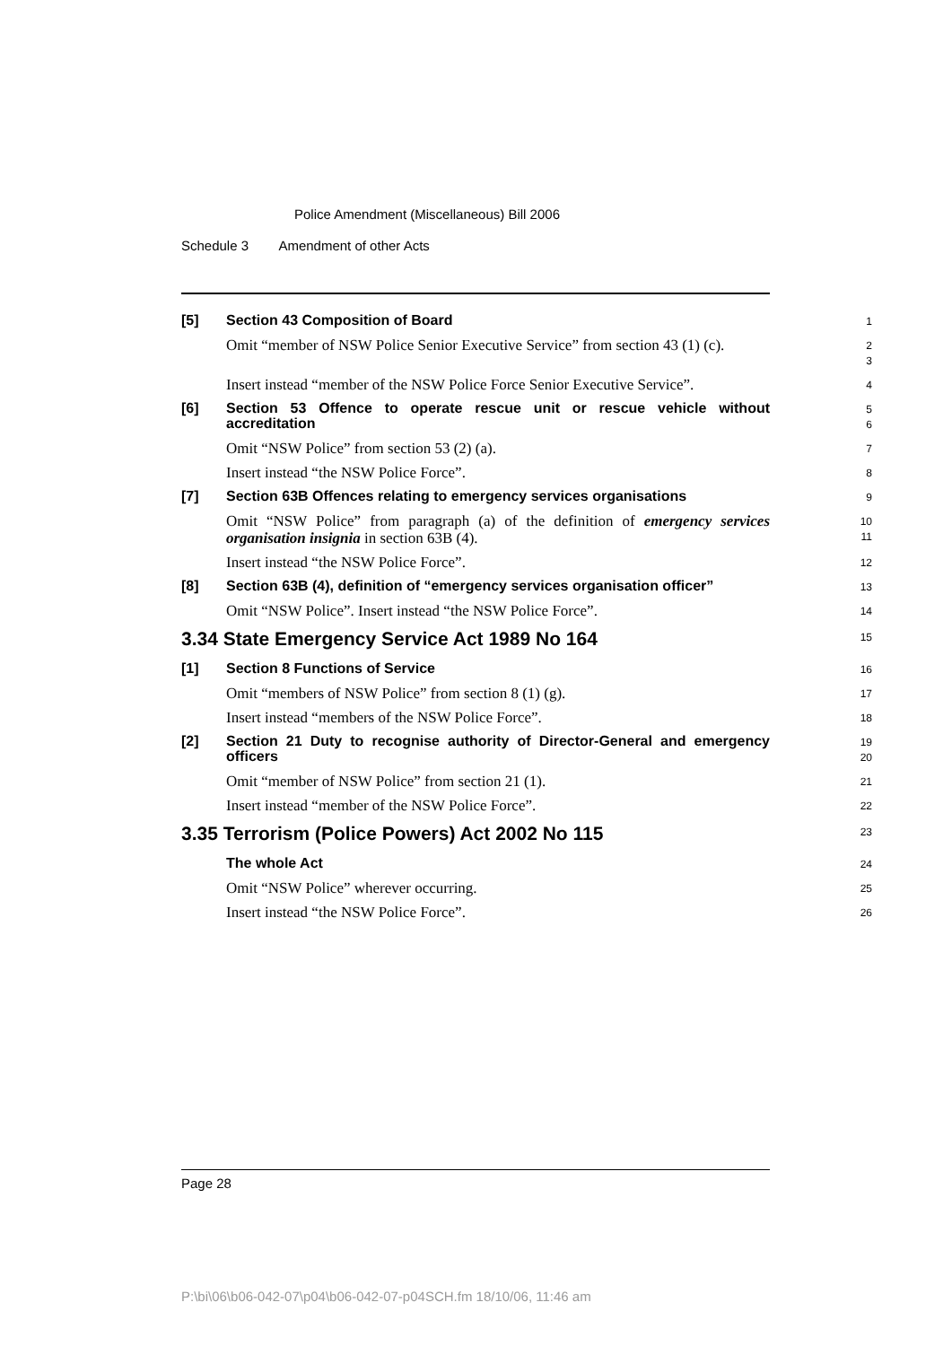Police Amendment (Miscellaneous) Bill 2006
Schedule 3 Amendment of other Acts
[5]
Section 43 Composition of Board
1
Omit “member of NSW Police Senior Executive Service” from section 43 (1) (c).
2
3
Insert instead “member of the NSW Police Force Senior Executive Service”.
4
[6]
Section 53 Offence to operate rescue unit or rescue vehicle without accreditation
5
6
Omit “NSW Police” from section 53 (2) (a).
7
Insert instead “the NSW Police Force”.
8
[7]
Section 63B Offences relating to emergency services organisations
9
Omit “NSW Police” from paragraph (a) of the definition of emergency services organisation insignia in section 63B (4).
10
11
Insert instead “the NSW Police Force”.
12
[8]
Section 63B (4), definition of “emergency services organisation officer”
13
Omit “NSW Police”. Insert instead “the NSW Police Force”.
14
3.34 State Emergency Service Act 1989 No 164
15
[1]
Section 8 Functions of Service
16
Omit “members of NSW Police” from section 8 (1) (g).
17
Insert instead “members of the NSW Police Force”.
18
[2]
Section 21 Duty to recognise authority of Director-General and emergency officers
19
20
Omit “member of NSW Police” from section 21 (1).
21
Insert instead “member of the NSW Police Force”.
22
3.35 Terrorism (Police Powers) Act 2002 No 115
23
The whole Act
24
Omit “NSW Police” wherever occurring.
25
Insert instead “the NSW Police Force”.
26
Page 28
P:\bi\06\b06-042-07\p04\b06-042-07-p04SCH.fm 18/10/06, 11:46 am